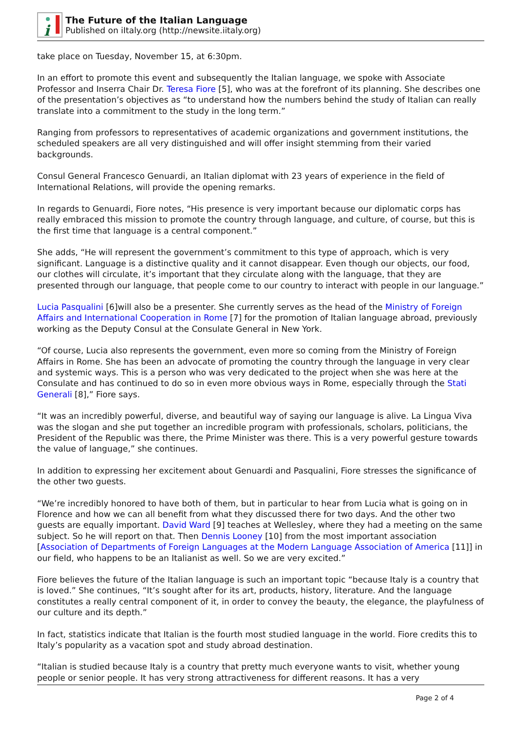i
The Future of the Italian Language
Published on iItaly.org (http://newsite.iitaly.org)
take place on Tuesday, November 15, at 6:30pm.
In an effort to promote this event and subsequently the Italian language, we spoke with Associate Professor and Inserra Chair Dr. Teresa Fiore [5], who was at the forefront of its planning. She describes one of the presentation’s objectives as “to understand how the numbers behind the study of Italian can really translate into a commitment to the study in the long term.”
Ranging from professors to representatives of academic organizations and government institutions, the scheduled speakers are all very distinguished and will offer insight stemming from their varied backgrounds.
Consul General Francesco Genuardi, an Italian diplomat with 23 years of experience in the field of International Relations, will provide the opening remarks.
In regards to Genuardi, Fiore notes, “His presence is very important because our diplomatic corps has really embraced this mission to promote the country through language, and culture, of course, but this is the first time that language is a central component.”
She adds, “He will represent the government’s commitment to this type of approach, which is very significant. Language is a distinctive quality and it cannot disappear. Even though our objects, our food, our clothes will circulate, it’s important that they circulate along with the language, that they are presented through our language, that people come to our country to interact with people in our language.”
Lucia Pasqualini [6]will also be a presenter. She currently serves as the head of the Ministry of Foreign Affairs and International Cooperation in Rome [7] for the promotion of Italian language abroad, previously working as the Deputy Consul at the Consulate General in New York.
“Of course, Lucia also represents the government, even more so coming from the Ministry of Foreign Affairs in Rome. She has been an advocate of promoting the country through the language in very clear and systemic ways. This is a person who was very dedicated to the project when she was here at the Consulate and has continued to do so in even more obvious ways in Rome, especially through the Stati Generali [8],” Fiore says.
“It was an incredibly powerful, diverse, and beautiful way of saying our language is alive. La Lingua Viva was the slogan and she put together an incredible program with professionals, scholars, politicians, the President of the Republic was there, the Prime Minister was there. This is a very powerful gesture towards the value of language,” she continues.
In addition to expressing her excitement about Genuardi and Pasqualini, Fiore stresses the significance of the other two guests.
“We’re incredibly honored to have both of them, but in particular to hear from Lucia what is going on in Florence and how we can all benefit from what they discussed there for two days. And the other two guests are equally important. David Ward [9] teaches at Wellesley, where they had a meeting on the same subject. So he will report on that. Then Dennis Looney [10] from the most important association [Association of Departments of Foreign Languages at the Modern Language Association of America [11]] in our field, who happens to be an Italianist as well. So we are very excited.”
Fiore believes the future of the Italian language is such an important topic “because Italy is a country that is loved.” She continues, “It’s sought after for its art, products, history, literature. And the language constitutes a really central component of it, in order to convey the beauty, the elegance, the playfulness of our culture and its depth.”
In fact, statistics indicate that Italian is the fourth most studied language in the world. Fiore credits this to Italy’s popularity as a vacation spot and study abroad destination.
“Italian is studied because Italy is a country that pretty much everyone wants to visit, whether young people or senior people. It has very strong attractiveness for different reasons. It has a very
Page 2 of 4